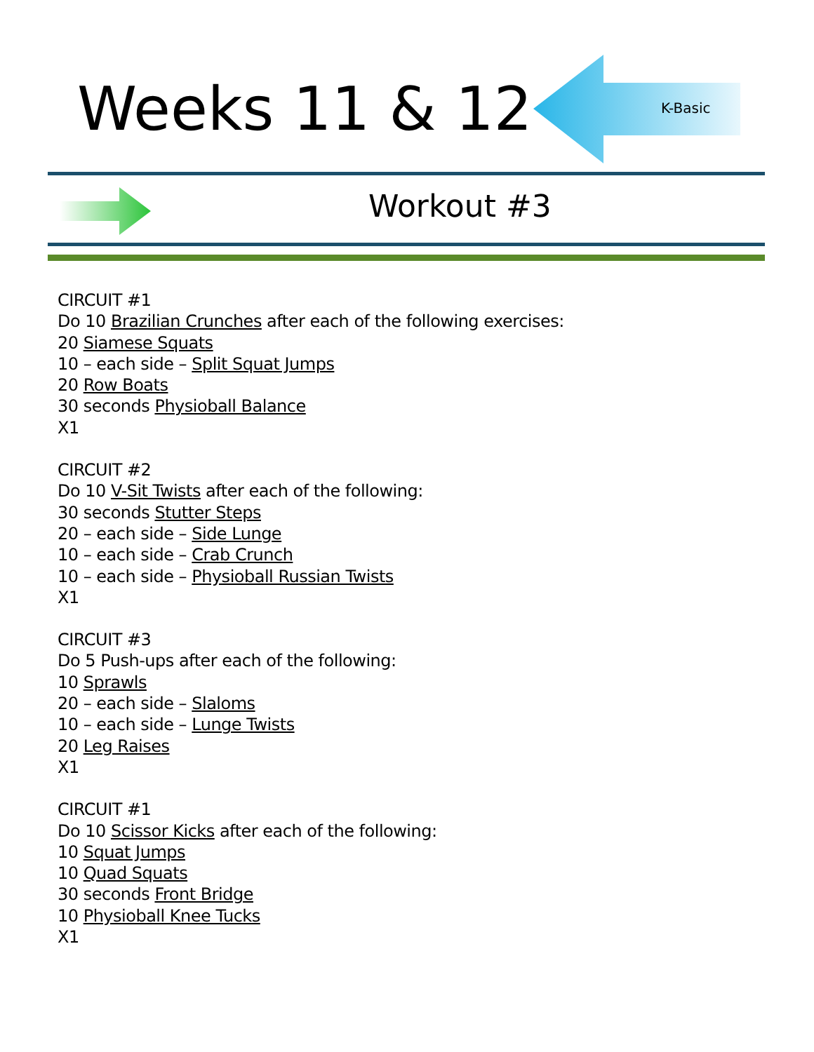Weeks 11 & 12 K-Basic
Workout #3
CIRCUIT #1
Do 10 Brazilian Crunches after each of the following exercises:
20 Siamese Squats
10 – each side – Split Squat Jumps
20 Row Boats
30 seconds Physioball Balance
X1
CIRCUIT #2
Do 10 V-Sit Twists after each of the following:
30 seconds Stutter Steps
20 – each side – Side Lunge
10 – each side – Crab Crunch
10 – each side – Physioball Russian Twists
X1
CIRCUIT #3
Do 5 Push-ups after each of the following:
10 Sprawls
20 – each side – Slaloms
10 – each side – Lunge Twists
20 Leg Raises
X1
CIRCUIT #1
Do 10 Scissor Kicks after each of the following:
10 Squat Jumps
10 Quad Squats
30 seconds Front Bridge
10 Physioball Knee Tucks
X1